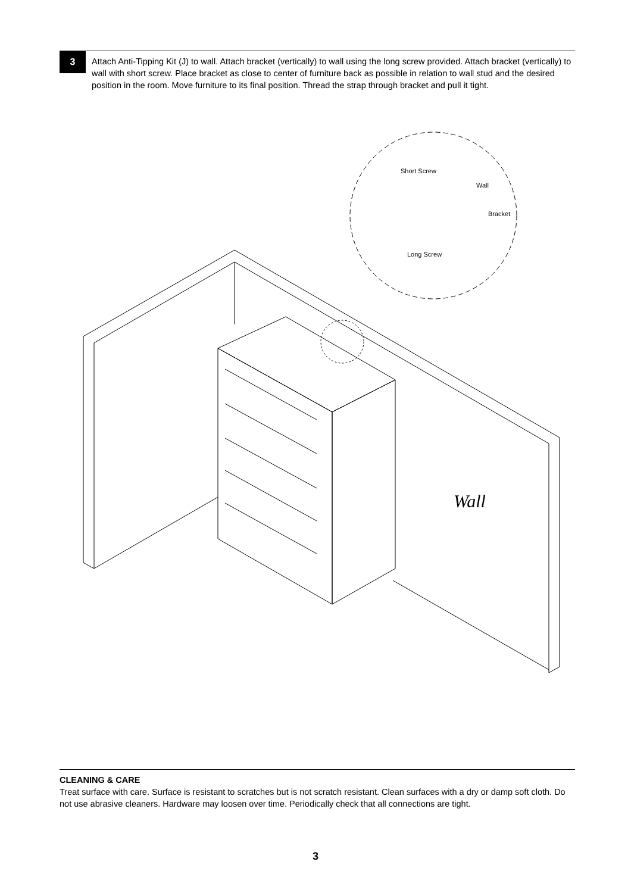3
Attach Anti-Tipping Kit (J) to wall. Attach bracket (vertically) to wall using the long screw provided. Attach bracket (vertically) to wall with short screw. Place bracket as close to center of furniture back as possible in relation to wall stud and the desired position in the room. Move furniture to its final position. Thread the strap through bracket and pull it tight.
Short Screw
Wall
Bracket
Long Screw
Wall
CLEANING & CARE
Treat surface with care. Surface is resistant to scratches but is not scratch resistant. Clean surfaces with a dry or damp soft cloth. Do not use abrasive cleaners. Hardware may loosen over time. Periodically check that all connections are tight.
3